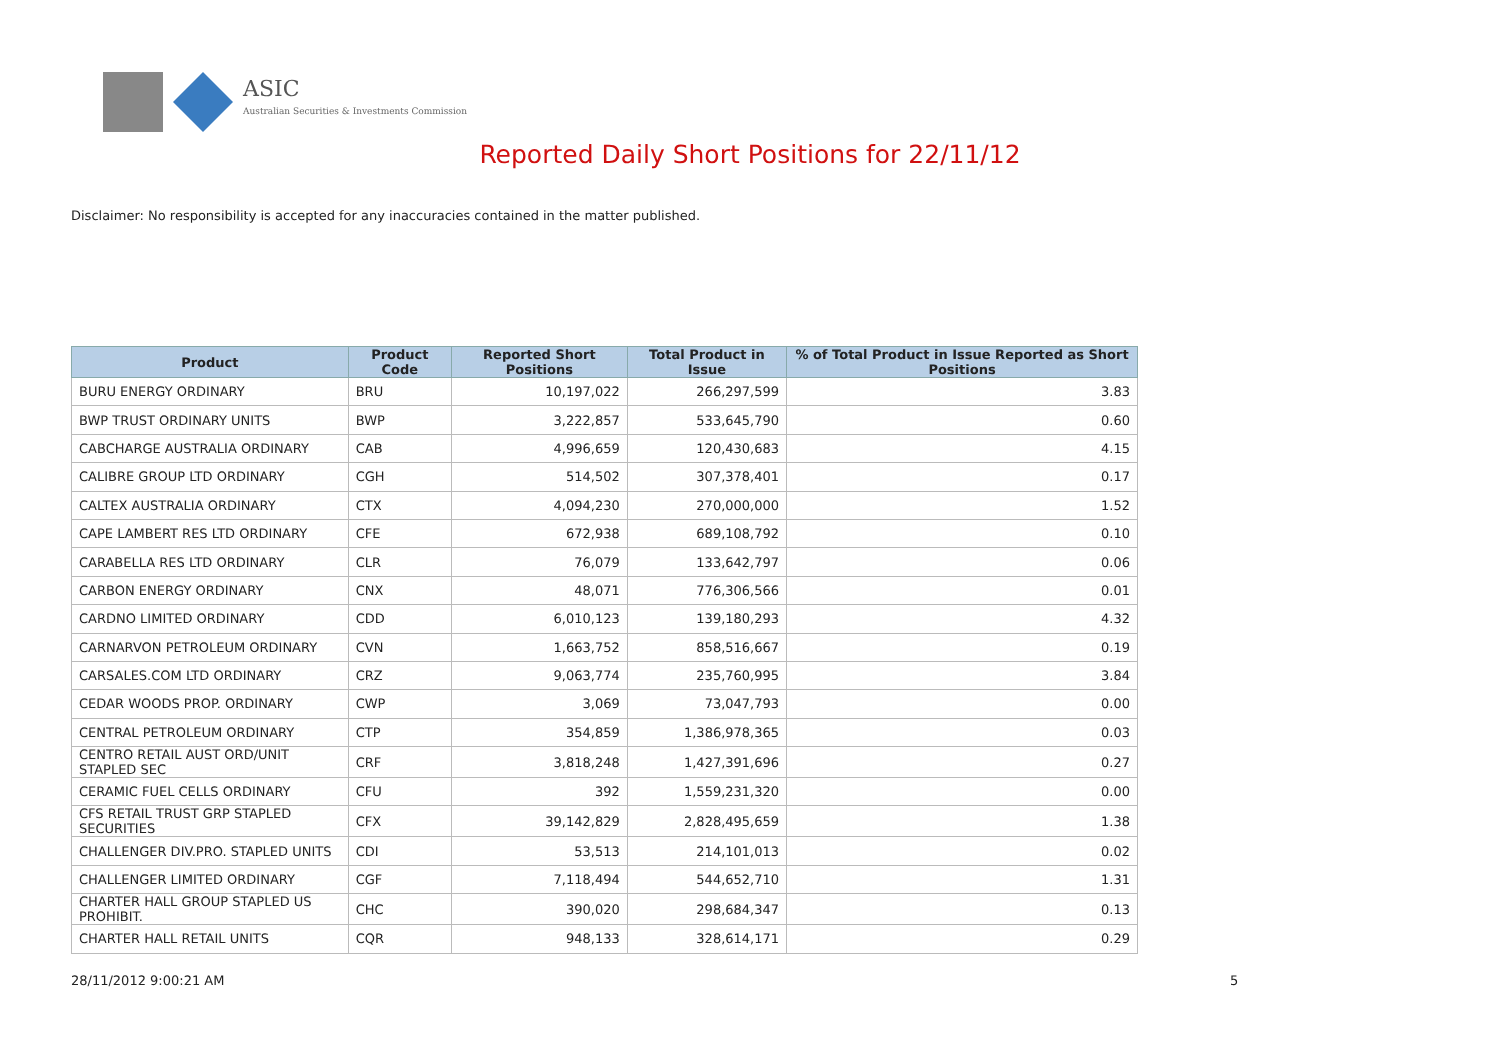ASIC
Australian Securities & Investments Commission
Reported Daily Short Positions for 22/11/12
Disclaimer: No responsibility is accepted for any inaccuracies contained in the matter published.
| Product | Product Code | Reported Short Positions | Total Product in Issue | % of Total Product in Issue Reported as Short Positions |
| --- | --- | --- | --- | --- |
| BURU ENERGY ORDINARY | BRU | 10,197,022 | 266,297,599 | 3.83 |
| BWP TRUST ORDINARY UNITS | BWP | 3,222,857 | 533,645,790 | 0.60 |
| CABCHARGE AUSTRALIA ORDINARY | CAB | 4,996,659 | 120,430,683 | 4.15 |
| CALIBRE GROUP LTD ORDINARY | CGH | 514,502 | 307,378,401 | 0.17 |
| CALTEX AUSTRALIA ORDINARY | CTX | 4,094,230 | 270,000,000 | 1.52 |
| CAPE LAMBERT RES LTD ORDINARY | CFE | 672,938 | 689,108,792 | 0.10 |
| CARABELLA RES LTD ORDINARY | CLR | 76,079 | 133,642,797 | 0.06 |
| CARBON ENERGY ORDINARY | CNX | 48,071 | 776,306,566 | 0.01 |
| CARDNO LIMITED ORDINARY | CDD | 6,010,123 | 139,180,293 | 4.32 |
| CARNARVON PETROLEUM ORDINARY | CVN | 1,663,752 | 858,516,667 | 0.19 |
| CARSALES.COM LTD ORDINARY | CRZ | 9,063,774 | 235,760,995 | 3.84 |
| CEDAR WOODS PROP. ORDINARY | CWP | 3,069 | 73,047,793 | 0.00 |
| CENTRAL PETROLEUM ORDINARY | CTP | 354,859 | 1,386,978,365 | 0.03 |
| CENTRO RETAIL AUST ORD/UNIT STAPLED SEC | CRF | 3,818,248 | 1,427,391,696 | 0.27 |
| CERAMIC FUEL CELLS ORDINARY | CFU | 392 | 1,559,231,320 | 0.00 |
| CFS RETAIL TRUST GRP STAPLED SECURITIES | CFX | 39,142,829 | 2,828,495,659 | 1.38 |
| CHALLENGER DIV.PRO. STAPLED UNITS | CDI | 53,513 | 214,101,013 | 0.02 |
| CHALLENGER LIMITED ORDINARY | CGF | 7,118,494 | 544,652,710 | 1.31 |
| CHARTER HALL GROUP STAPLED US PROHIBIT. | CHC | 390,020 | 298,684,347 | 0.13 |
| CHARTER HALL RETAIL UNITS | CQR | 948,133 | 328,614,171 | 0.29 |
28/11/2012 9:00:21 AM 5